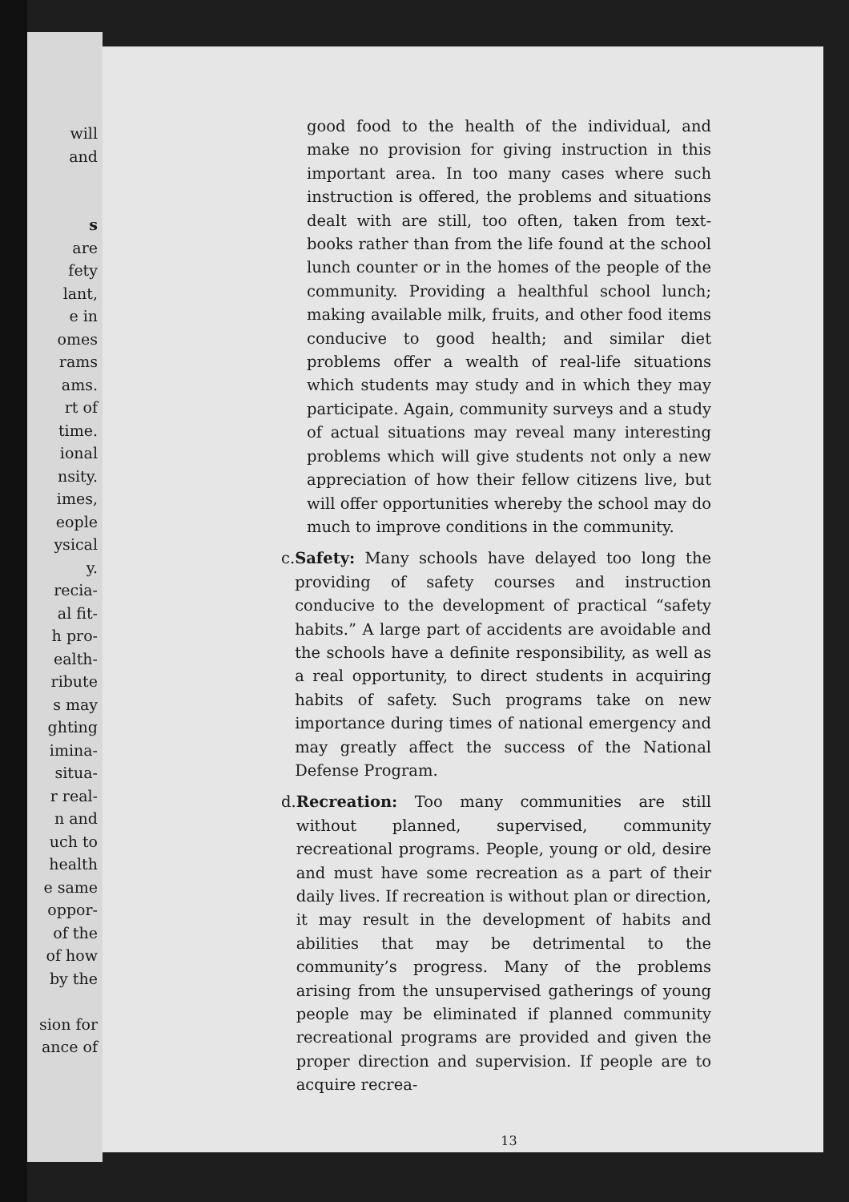will
and
s
are
fety
lant,
e in
omes
rams
ams.
rt of
time.
ional
nsity.
imes,
eople
ysical
y.
recia-
al fit-
h pro-
ealth-
ribute
s may
ghting
imina-
situa-
r real-
n and
uch to
health
e same
oppor-
of the
of how
by the
sion for
ance of
good food to the health of the individual, and make no provision for giving instruction in this important area. In too many cases where such instruction is offered, the problems and situations dealt with are still, too often, taken from text-books rather than from the life found at the school lunch counter or in the homes of the people of the community. Providing a healthful school lunch; making available milk, fruits, and other food items conducive to good health; and similar diet problems offer a wealth of real-life situations which students may study and in which they may participate. Again, community surveys and a study of actual situations may reveal many interesting problems which will give students not only a new appreciation of how their fellow citizens live, but will offer opportunities whereby the school may do much to improve conditions in the community.
c. Safety: Many schools have delayed too long the providing of safety courses and instruction conducive to the development of practical “safety habits.” A large part of accidents are avoidable and the schools have a definite responsibility, as well as a real opportunity, to direct students in acquiring habits of safety. Such programs take on new importance during times of national emergency and may greatly affect the success of the National Defense Program.
d. Recreation: Too many communities are still without planned, supervised, community recreational programs. People, young or old, desire and must have some recreation as a part of their daily lives. If recreation is without plan or direction, it may result in the development of habits and abilities that may be detrimental to the community’s progress. Many of the problems arising from the unsupervised gatherings of young people may be eliminated if planned community recreational programs are provided and given the proper direction and supervision. If people are to acquire recrea-
13